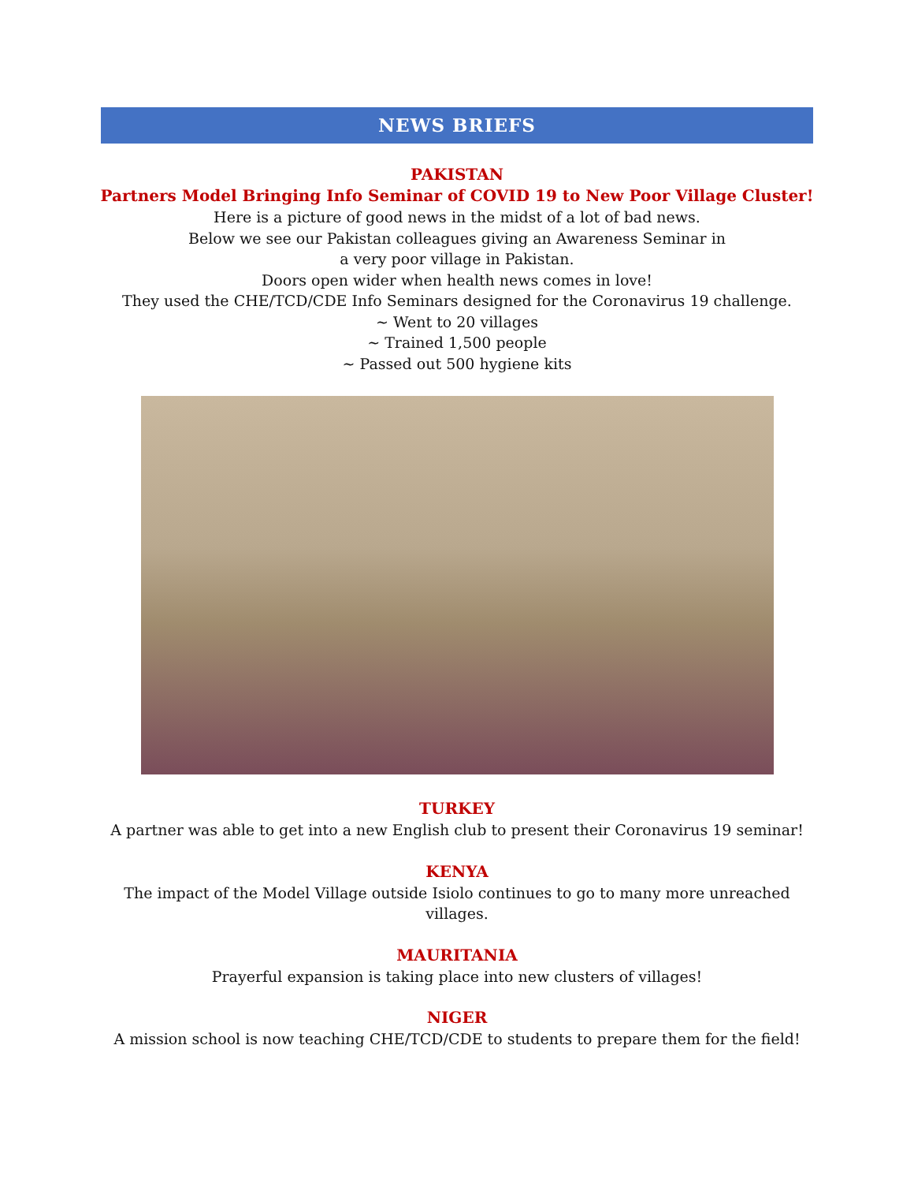NEWS BRIEFS
PAKISTAN
Partners Model Bringing Info Seminar of COVID 19 to New Poor Village Cluster!
Here is a picture of good news in the midst of a lot of bad news.
Below we see our Pakistan colleagues giving an Awareness Seminar in
a very poor village in Pakistan.
Doors open wider when health news comes in love!
They used the CHE/TCD/CDE Info Seminars designed for the Coronavirus 19 challenge.
~ Went to 20 villages
~ Trained 1,500 people
~ Passed out 500 hygiene kits
TURKEY
A partner was able to get into a new English club to present their Coronavirus 19 seminar!
KENYA
The impact of the Model Village outside Isiolo continues to go to many more unreached
villages.
MAURITANIA
Prayerful expansion is taking place into new clusters of villages!
NIGER
A mission school is now teaching CHE/TCD/CDE to students to prepare them for the field!